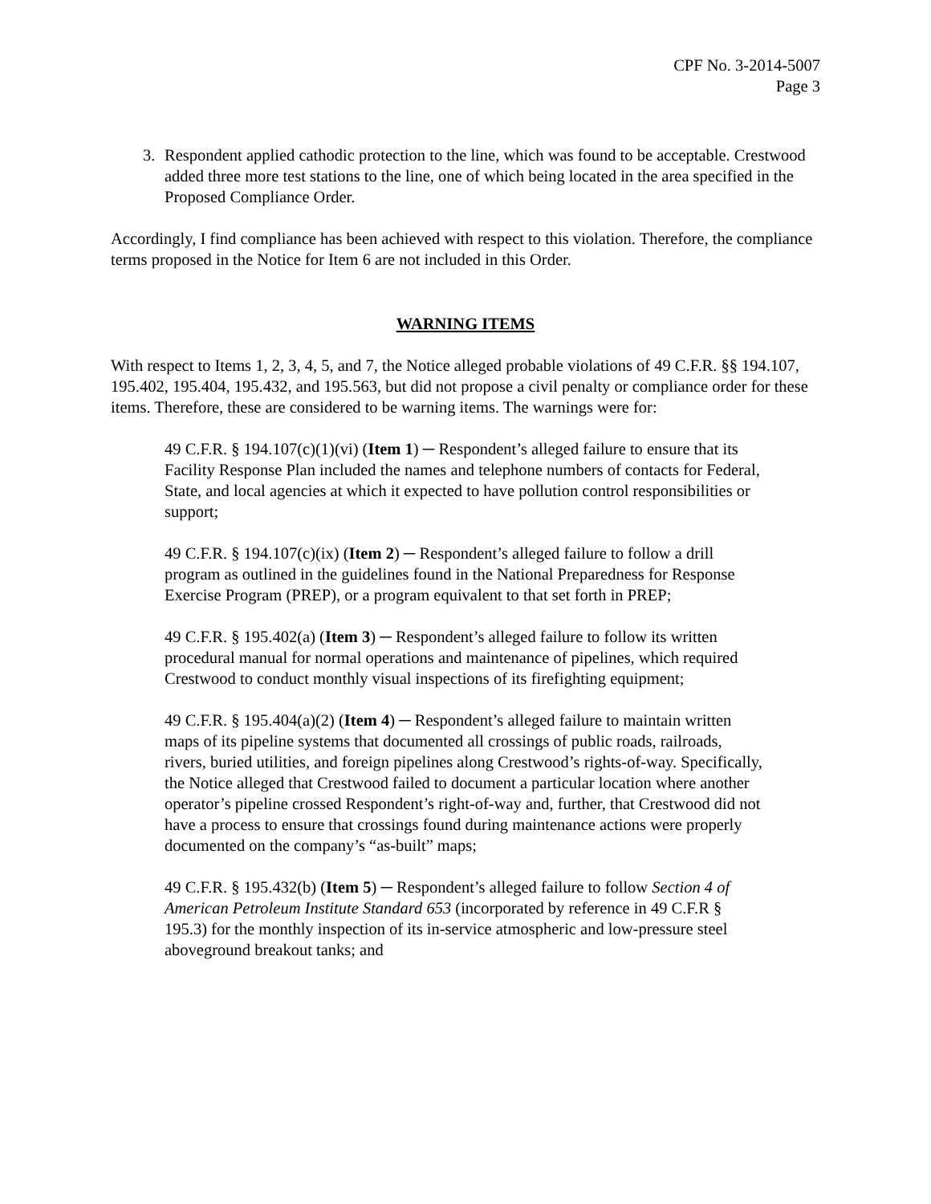CPF No. 3-2014-5007
Page 3
3. Respondent applied cathodic protection to the line, which was found to be acceptable. Crestwood added three more test stations to the line, one of which being located in the area specified in the Proposed Compliance Order.
Accordingly, I find compliance has been achieved with respect to this violation. Therefore, the compliance terms proposed in the Notice for Item 6 are not included in this Order.
WARNING ITEMS
With respect to Items 1, 2, 3, 4, 5, and 7, the Notice alleged probable violations of 49 C.F.R. §§ 194.107, 195.402, 195.404, 195.432, and 195.563, but did not propose a civil penalty or compliance order for these items. Therefore, these are considered to be warning items. The warnings were for:
49 C.F.R. § 194.107(c)(1)(vi) (Item 1) ─ Respondent’s alleged failure to ensure that its Facility Response Plan included the names and telephone numbers of contacts for Federal, State, and local agencies at which it expected to have pollution control responsibilities or support;
49 C.F.R. § 194.107(c)(ix) (Item 2) ─ Respondent’s alleged failure to follow a drill program as outlined in the guidelines found in the National Preparedness for Response Exercise Program (PREP), or a program equivalent to that set forth in PREP;
49 C.F.R. § 195.402(a) (Item 3) ─ Respondent’s alleged failure to follow its written procedural manual for normal operations and maintenance of pipelines, which required Crestwood to conduct monthly visual inspections of its firefighting equipment;
49 C.F.R. § 195.404(a)(2) (Item 4) ─ Respondent’s alleged failure to maintain written maps of its pipeline systems that documented all crossings of public roads, railroads, rivers, buried utilities, and foreign pipelines along Crestwood’s rights-of-way. Specifically, the Notice alleged that Crestwood failed to document a particular location where another operator’s pipeline crossed Respondent’s right-of-way and, further, that Crestwood did not have a process to ensure that crossings found during maintenance actions were properly documented on the company’s “as-built” maps;
49 C.F.R. § 195.432(b) (Item 5) ─ Respondent’s alleged failure to follow Section 4 of American Petroleum Institute Standard 653 (incorporated by reference in 49 C.F.R § 195.3) for the monthly inspection of its in-service atmospheric and low-pressure steel aboveground breakout tanks; and